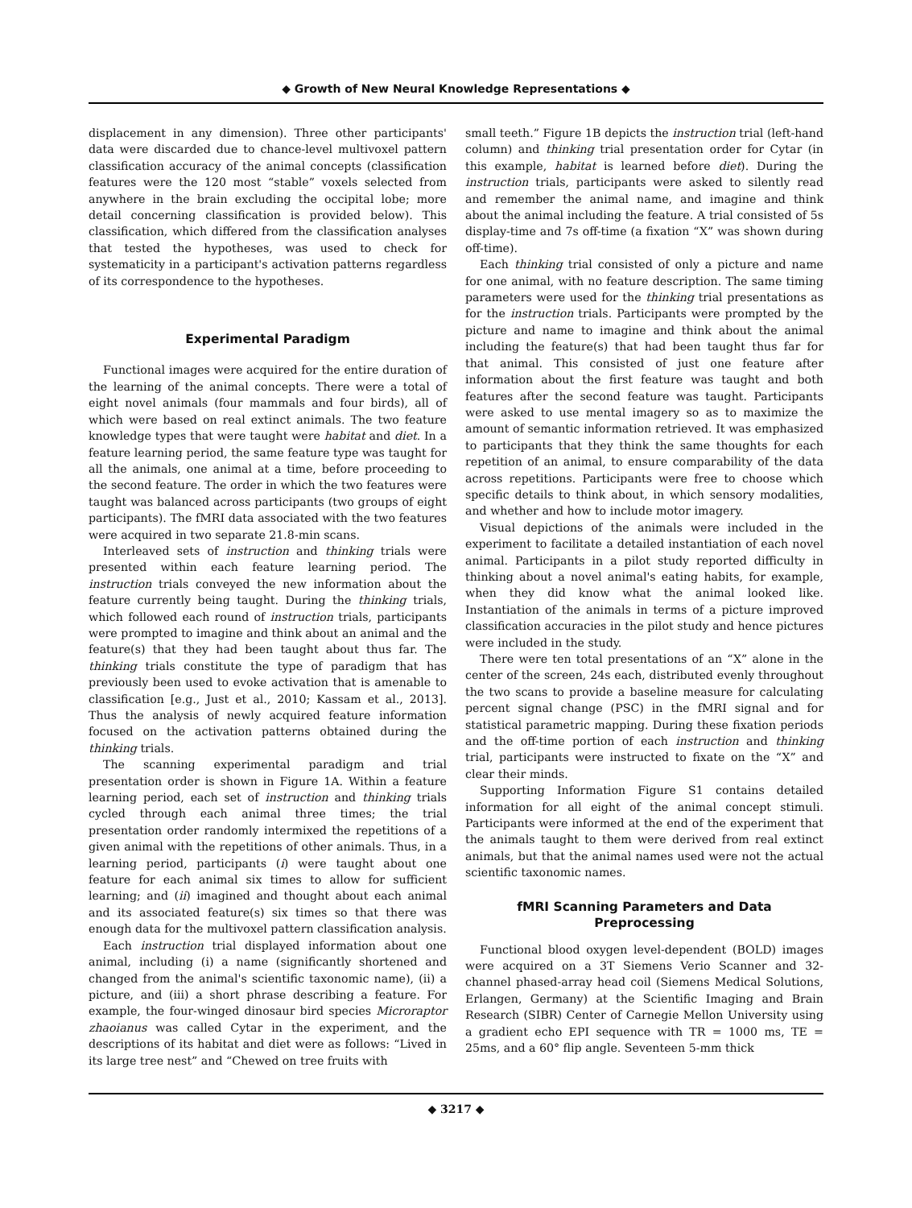◆ Growth of New Neural Knowledge Representations ◆
displacement in any dimension). Three other participants' data were discarded due to chance-level multivoxel pattern classification accuracy of the animal concepts (classification features were the 120 most “stable” voxels selected from anywhere in the brain excluding the occipital lobe; more detail concerning classification is provided below). This classification, which differed from the classification analyses that tested the hypotheses, was used to check for systematicity in a participant's activation patterns regardless of its correspondence to the hypotheses.
Experimental Paradigm
Functional images were acquired for the entire duration of the learning of the animal concepts. There were a total of eight novel animals (four mammals and four birds), all of which were based on real extinct animals. The two feature knowledge types that were taught were habitat and diet. In a feature learning period, the same feature type was taught for all the animals, one animal at a time, before proceeding to the second feature. The order in which the two features were taught was balanced across participants (two groups of eight participants). The fMRI data associated with the two features were acquired in two separate 21.8-min scans.
Interleaved sets of instruction and thinking trials were presented within each feature learning period. The instruction trials conveyed the new information about the feature currently being taught. During the thinking trials, which followed each round of instruction trials, participants were prompted to imagine and think about an animal and the feature(s) that they had been taught about thus far. The thinking trials constitute the type of paradigm that has previously been used to evoke activation that is amenable to classification [e.g., Just et al., 2010; Kassam et al., 2013]. Thus the analysis of newly acquired feature information focused on the activation patterns obtained during the thinking trials.
The scanning experimental paradigm and trial presentation order is shown in Figure 1A. Within a feature learning period, each set of instruction and thinking trials cycled through each animal three times; the trial presentation order randomly intermixed the repetitions of a given animal with the repetitions of other animals. Thus, in a learning period, participants (i) were taught about one feature for each animal six times to allow for sufficient learning; and (ii) imagined and thought about each animal and its associated feature(s) six times so that there was enough data for the multivoxel pattern classification analysis.
Each instruction trial displayed information about one animal, including (i) a name (significantly shortened and changed from the animal's scientific taxonomic name), (ii) a picture, and (iii) a short phrase describing a feature. For example, the four-winged dinosaur bird species Microraptor zhaoianus was called Cytar in the experiment, and the descriptions of its habitat and diet were as follows: “Lived in its large tree nest” and “Chewed on tree fruits with
small teeth.” Figure 1B depicts the instruction trial (left-hand column) and thinking trial presentation order for Cytar (in this example, habitat is learned before diet). During the instruction trials, participants were asked to silently read and remember the animal name, and imagine and think about the animal including the feature. A trial consisted of 5s display-time and 7s off-time (a fixation “X” was shown during off-time).
Each thinking trial consisted of only a picture and name for one animal, with no feature description. The same timing parameters were used for the thinking trial presentations as for the instruction trials. Participants were prompted by the picture and name to imagine and think about the animal including the feature(s) that had been taught thus far for that animal. This consisted of just one feature after information about the first feature was taught and both features after the second feature was taught. Participants were asked to use mental imagery so as to maximize the amount of semantic information retrieved. It was emphasized to participants that they think the same thoughts for each repetition of an animal, to ensure comparability of the data across repetitions. Participants were free to choose which specific details to think about, in which sensory modalities, and whether and how to include motor imagery.
Visual depictions of the animals were included in the experiment to facilitate a detailed instantiation of each novel animal. Participants in a pilot study reported difficulty in thinking about a novel animal's eating habits, for example, when they did know what the animal looked like. Instantiation of the animals in terms of a picture improved classification accuracies in the pilot study and hence pictures were included in the study.
There were ten total presentations of an “X” alone in the center of the screen, 24s each, distributed evenly throughout the two scans to provide a baseline measure for calculating percent signal change (PSC) in the fMRI signal and for statistical parametric mapping. During these fixation periods and the off-time portion of each instruction and thinking trial, participants were instructed to fixate on the “X” and clear their minds.
Supporting Information Figure S1 contains detailed information for all eight of the animal concept stimuli. Participants were informed at the end of the experiment that the animals taught to them were derived from real extinct animals, but that the animal names used were not the actual scientific taxonomic names.
fMRI Scanning Parameters and Data Preprocessing
Functional blood oxygen level-dependent (BOLD) images were acquired on a 3T Siemens Verio Scanner and 32-channel phased-array head coil (Siemens Medical Solutions, Erlangen, Germany) at the Scientific Imaging and Brain Research (SIBR) Center of Carnegie Mellon University using a gradient echo EPI sequence with TR = 1000 ms, TE = 25ms, and a 60° flip angle. Seventeen 5-mm thick
◆ 3217 ◆